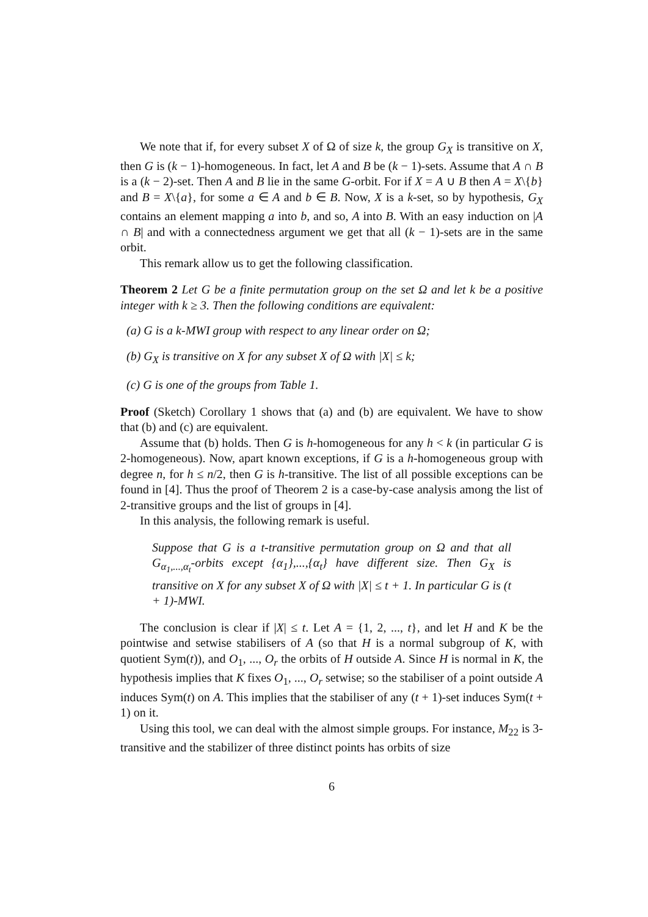We note that if, for every subset X of Ω of size k, the group G<sub>X</sub> is transitive on X, then G is (k − 1)-homogeneous. In fact, let A and B be (k − 1)-sets. Assume that A ∩ B is a (k − 2)-set. Then A and B lie in the same G-orbit. For if X = A ∪ B then A = X\{b} and B = X\{a}, for some a ∈ A and b ∈ B. Now, X is a k-set, so by hypothesis, G<sub>X</sub> contains an element mapping a into b, and so, A into B. With an easy induction on |A ∩ B| and with a connectedness argument we get that all (k − 1)-sets are in the same orbit.
This remark allow us to get the following classification.
Theorem 2 Let G be a finite permutation group on the set Ω and let k be a positive integer with k ≥ 3. Then the following conditions are equivalent:
(a) G is a k-MWI group with respect to any linear order on Ω;
(b) G<sub>X</sub> is transitive on X for any subset X of Ω with |X| ≤ k;
(c) G is one of the groups from Table 1.
Proof (Sketch) Corollary 1 shows that (a) and (b) are equivalent. We have to show that (b) and (c) are equivalent.
Assume that (b) holds. Then G is h-homogeneous for any h < k (in particular G is 2-homogeneous). Now, apart known exceptions, if G is a h-homogeneous group with degree n, for h ≤ n/2, then G is h-transitive. The list of all possible exceptions can be found in [4]. Thus the proof of Theorem 2 is a case-by-case analysis among the list of 2-transitive groups and the list of groups in [4].
In this analysis, the following remark is useful.
Suppose that G is a t-transitive permutation group on Ω and that all G<sub>α<sub>1</sub>,...,α<sub>t</sub></sub>-orbits except {α<sub>1</sub>},...,{α<sub>t</sub>} have different size. Then G<sub>X</sub> is transitive on X for any subset X of Ω with |X| ≤ t + 1. In particular G is (t + 1)-MWI.
The conclusion is clear if |X| ≤ t. Let A = {1, 2, ..., t}, and let H and K be the pointwise and setwise stabilisers of A (so that H is a normal subgroup of K, with quotient Sym(t)), and O<sub>1</sub>, ..., O<sub>r</sub> the orbits of H outside A. Since H is normal in K, the hypothesis implies that K fixes O<sub>1</sub>, ..., O<sub>r</sub> setwise; so the stabiliser of a point outside A induces Sym(t) on A. This implies that the stabiliser of any (t + 1)-set induces Sym(t + 1) on it.
Using this tool, we can deal with the almost simple groups. For instance, M<sub>22</sub> is 3-transitive and the stabilizer of three distinct points has orbits of size
6